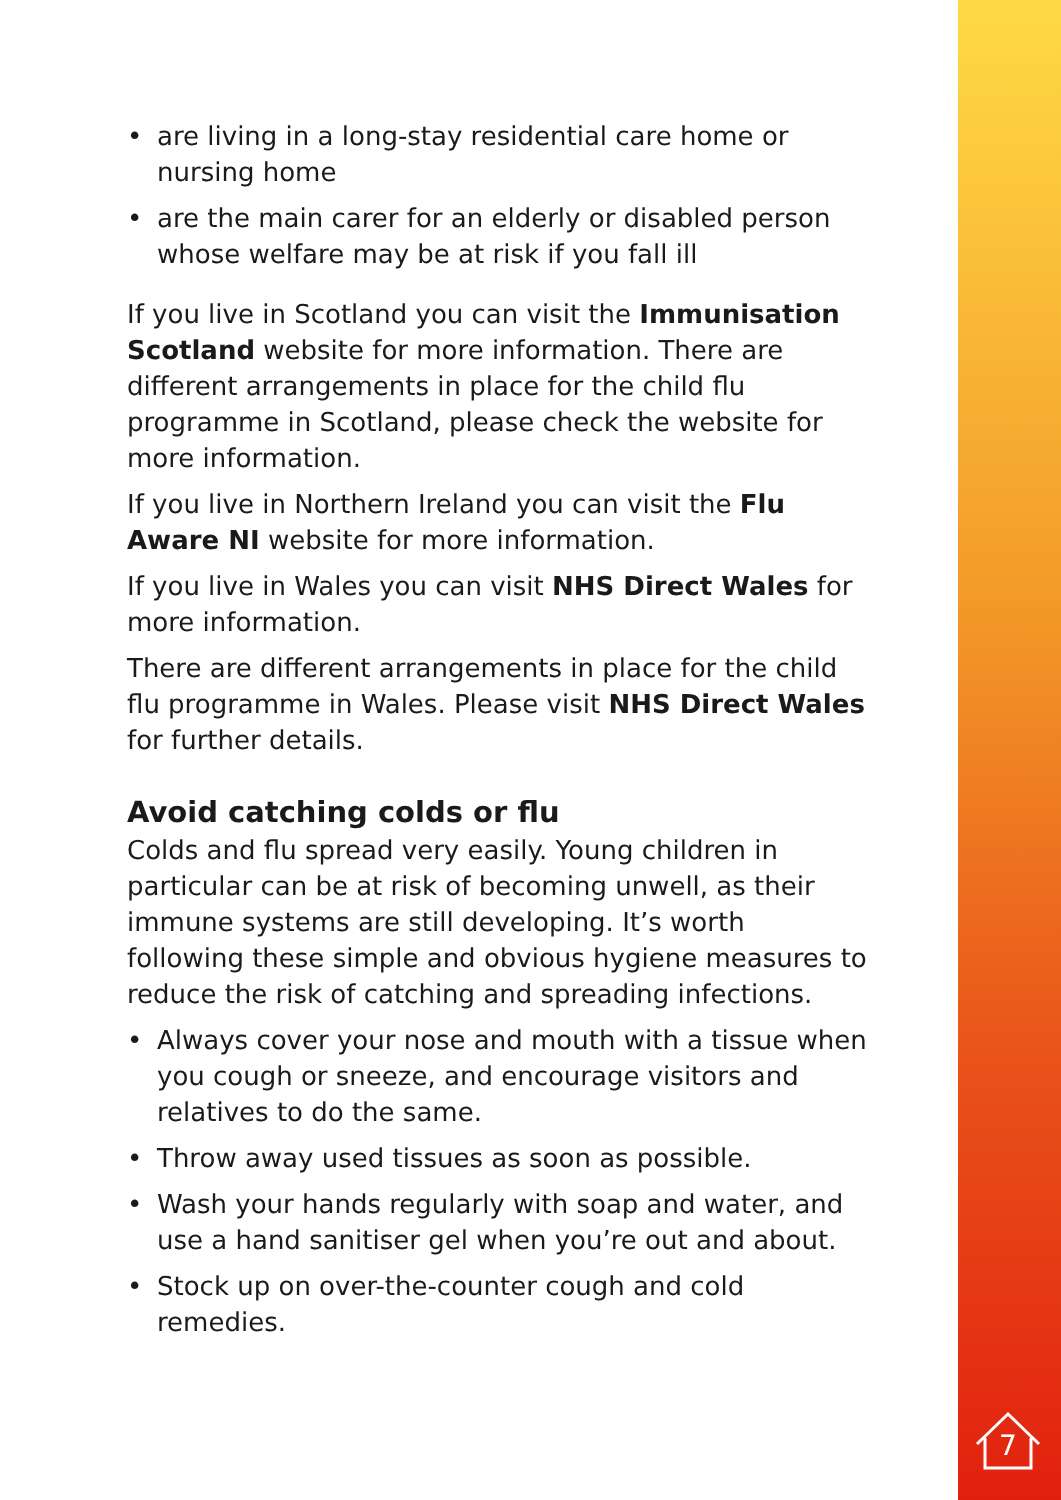• are living in a long-stay residential care home or nursing home
• are the main carer for an elderly or disabled person whose welfare may be at risk if you fall ill
If you live in Scotland you can visit the Immunisation Scotland website for more information. There are different arrangements in place for the child flu programme in Scotland, please check the website for more information.
If you live in Northern Ireland you can visit the Flu Aware NI website for more information.
If you live in Wales you can visit NHS Direct Wales for more information.
There are different arrangements in place for the child flu programme in Wales. Please visit NHS Direct Wales for further details.
Avoid catching colds or flu
Colds and flu spread very easily. Young children in particular can be at risk of becoming unwell, as their immune systems are still developing. It’s worth following these simple and obvious hygiene measures to reduce the risk of catching and spreading infections.
• Always cover your nose and mouth with a tissue when you cough or sneeze, and encourage visitors and relatives to do the same.
• Throw away used tissues as soon as possible.
• Wash your hands regularly with soap and water, and use a hand sanitiser gel when you’re out and about.
• Stock up on over-the-counter cough and cold remedies.
7